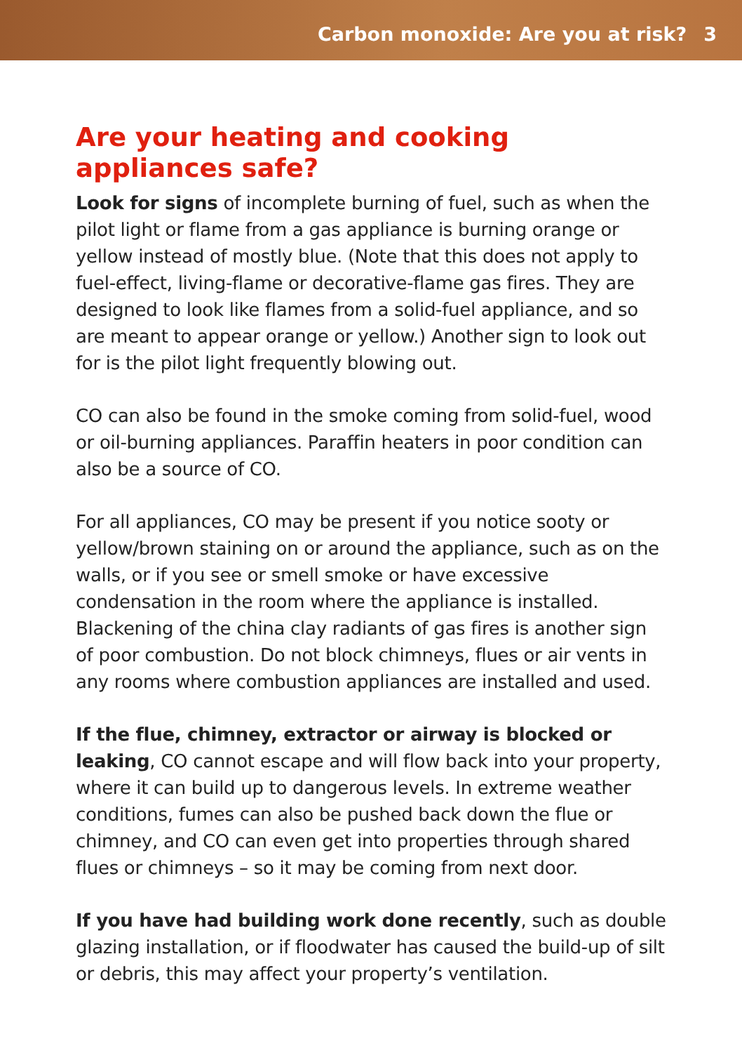Carbon monoxide: Are you at risk? 3
Are your heating and cooking appliances safe?
Look for signs of incomplete burning of fuel, such as when the pilot light or flame from a gas appliance is burning orange or yellow instead of mostly blue. (Note that this does not apply to fuel-effect, living-flame or decorative-flame gas fires. They are designed to look like flames from a solid-fuel appliance, and so are meant to appear orange or yellow.) Another sign to look out for is the pilot light frequently blowing out.
CO can also be found in the smoke coming from solid-fuel, wood or oil-burning appliances. Paraffin heaters in poor condition can also be a source of CO.
For all appliances, CO may be present if you notice sooty or yellow/brown staining on or around the appliance, such as on the walls, or if you see or smell smoke or have excessive condensation in the room where the appliance is installed. Blackening of the china clay radiants of gas fires is another sign of poor combustion. Do not block chimneys, flues or air vents in any rooms where combustion appliances are installed and used.
If the flue, chimney, extractor or airway is blocked or leaking, CO cannot escape and will flow back into your property, where it can build up to dangerous levels. In extreme weather conditions, fumes can also be pushed back down the flue or chimney, and CO can even get into properties through shared flues or chimneys – so it may be coming from next door.
If you have had building work done recently, such as double glazing installation, or if floodwater has caused the build-up of silt or debris, this may affect your property’s ventilation.